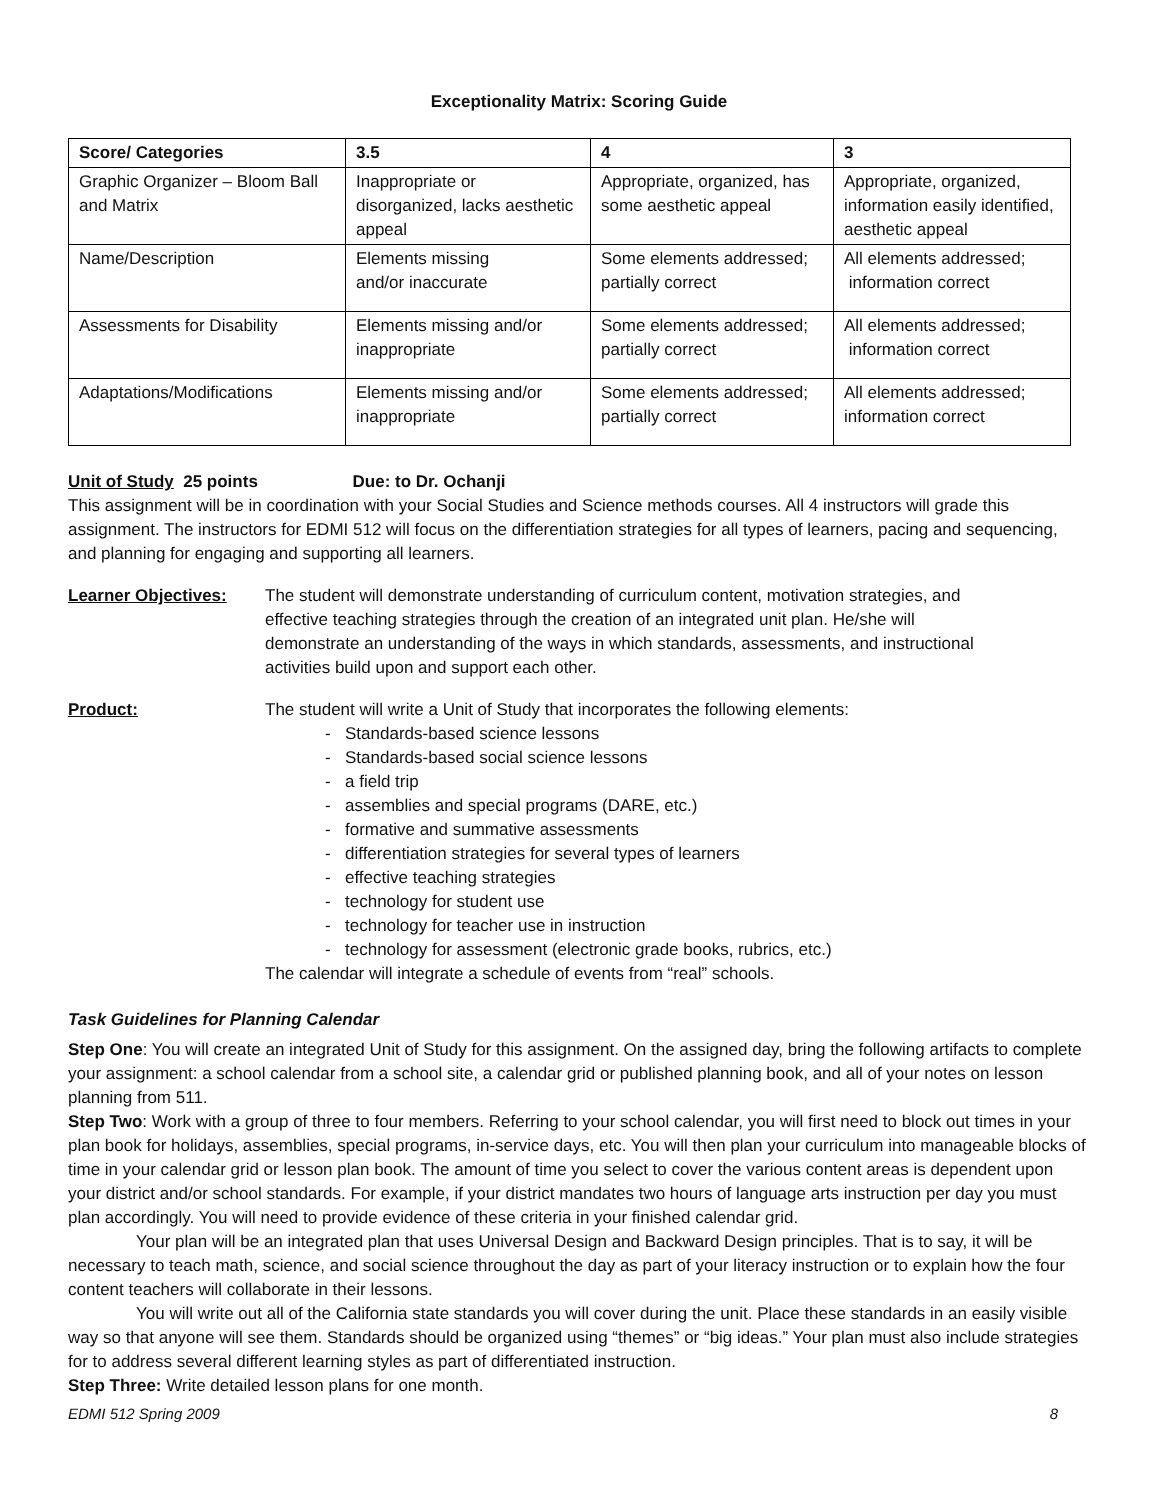Exceptionality Matrix: Scoring Guide
| Score/ Categories | 3.5 | 4 | 3 |
| --- | --- | --- | --- |
| Graphic Organizer – Bloom Ball and Matrix | Inappropriate or disorganized, lacks aesthetic appeal | Appropriate, organized, has some aesthetic appeal | Appropriate, organized, information easily identified, aesthetic appeal |
| Name/Description | Elements missing and/or inaccurate | Some elements addressed; partially correct | All elements addressed; information correct |
| Assessments for Disability | Elements missing and/or inappropriate | Some elements addressed; partially correct | All elements addressed; information correct |
| Adaptations/Modifications | Elements missing and/or inappropriate | Some elements addressed; partially correct | All elements addressed; information correct |
Unit of Study 25 points Due: to Dr. Ochanji
This assignment will be in coordination with your Social Studies and Science methods courses. All 4 instructors will grade this assignment. The instructors for EDMI 512 will focus on the differentiation strategies for all types of learners, pacing and sequencing, and planning for engaging and supporting all learners.
Learner Objectives: The student will demonstrate understanding of curriculum content, motivation strategies, and effective teaching strategies through the creation of an integrated unit plan. He/she will demonstrate an understanding of the ways in which standards, assessments, and instructional activities build upon and support each other.
Product: The student will write a Unit of Study that incorporates the following elements:
- Standards-based science lessons
- Standards-based social science lessons
- a field trip
- assemblies and special programs (DARE, etc.)
- formative and summative assessments
- differentiation strategies for several types of learners
- effective teaching strategies
- technology for student use
- technology for teacher use in instruction
- technology for assessment (electronic grade books, rubrics, etc.)
The calendar will integrate a schedule of events from “real” schools.
Task Guidelines for Planning Calendar
Step One: You will create an integrated Unit of Study for this assignment. On the assigned day, bring the following artifacts to complete your assignment: a school calendar from a school site, a calendar grid or published planning book, and all of your notes on lesson planning from 511.
Step Two: Work with a group of three to four members. Referring to your school calendar, you will first need to block out times in your plan book for holidays, assemblies, special programs, in-service days, etc. You will then plan your curriculum into manageable blocks of time in your calendar grid or lesson plan book. The amount of time you select to cover the various content areas is dependent upon your district and/or school standards. For example, if your district mandates two hours of language arts instruction per day you must plan accordingly. You will need to provide evidence of these criteria in your finished calendar grid.
Your plan will be an integrated plan that uses Universal Design and Backward Design principles. That is to say, it will be necessary to teach math, science, and social science throughout the day as part of your literacy instruction or to explain how the four content teachers will collaborate in their lessons.
You will write out all of the California state standards you will cover during the unit. Place these standards in an easily visible way so that anyone will see them. Standards should be organized using “themes” or “big ideas.” Your plan must also include strategies for to address several different learning styles as part of differentiated instruction.
Step Three: Write detailed lesson plans for one month.
EDMI 512 Spring 2009 8